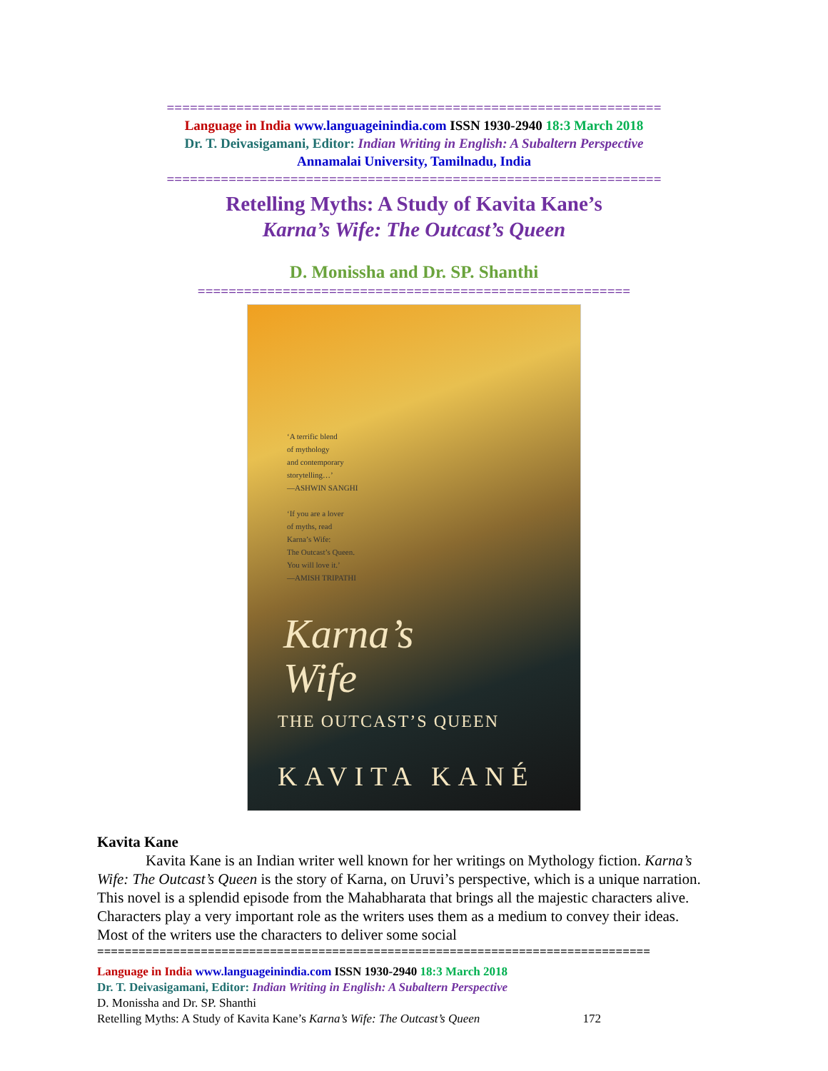================================================================
Language in India www.languageinindia.com ISSN 1930-2940 18:3 March 2018
Dr. T. Deivasigamani, Editor: Indian Writing in English: A Subaltern Perspective
Annamalai University, Tamilnadu, India
================================================================
Retelling Myths: A Study of Kavita Kane’s
Karna’s Wife: The Outcast’s Queen
D. Monissha and Dr. SP. Shanthi
========================================================
‘A terrific blend
of mythology
and contemporary
storytelling…’
—ASHWIN SANGHI
‘If you are a lover
of myths, read
Karna’s Wife:
The Outcast’s Queen.
You will love it.’
—AMISH TRIPATHI
Karna’s
Wife
THE OUTCAST’S QUEEN
KAVITA KANÉ
Kavita Kane
Kavita Kane is an Indian writer well known for her writings on Mythology fiction. Karna’s Wife: The Outcast’s Queen is the story of Karna, on Uruvi’s perspective, which is a unique narration. This novel is a splendid episode from the Mahabharata that brings all the majestic characters alive. Characters play a very important role as the writers uses them as a medium to convey their ideas. Most of the writers use the characters to deliver some social
================================================================================
Language in India www.languageinindia.com ISSN 1930-2940 18:3 March 2018
Dr. T. Deivasigamani, Editor: Indian Writing in English: A Subaltern Perspective
D. Monissha and Dr. SP. Shanthi
Retelling Myths: A Study of Kavita Kane’s Karna’s Wife: The Outcast’s Queen 172